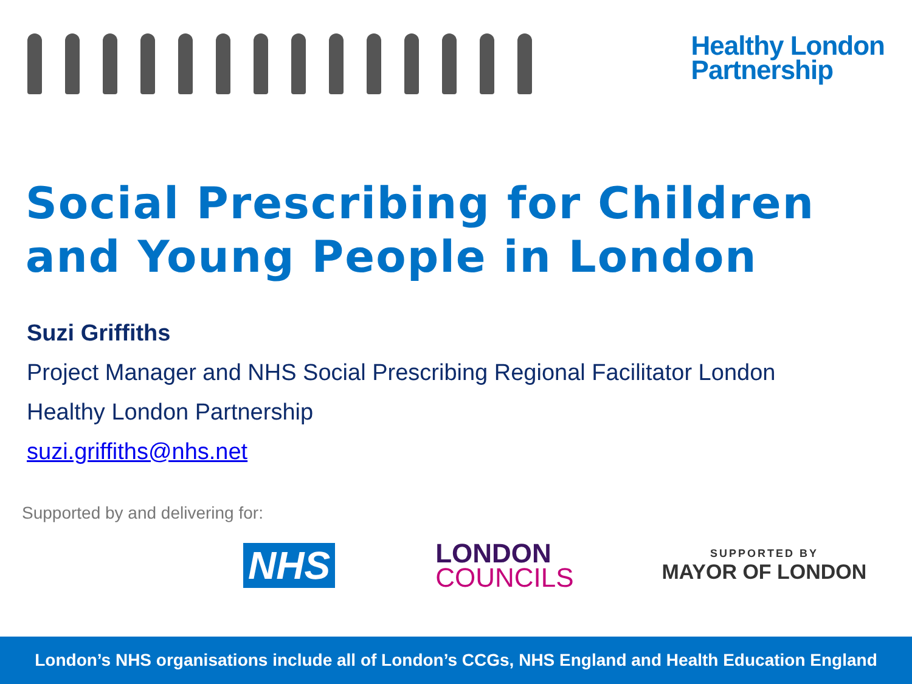Healthy London
Partnership
Social Prescribing for Children and Young People in London
Suzi Griffiths
Project Manager and NHS Social Prescribing Regional Facilitator London
Healthy London Partnership
suzi.griffiths@nhs.net
Supported by and delivering for:
NHS
LONDON
COUNCILS
SUPPORTED BY
MAYOR OF LONDON
London’s NHS organisations include all of London’s CCGs, NHS England and Health Education England